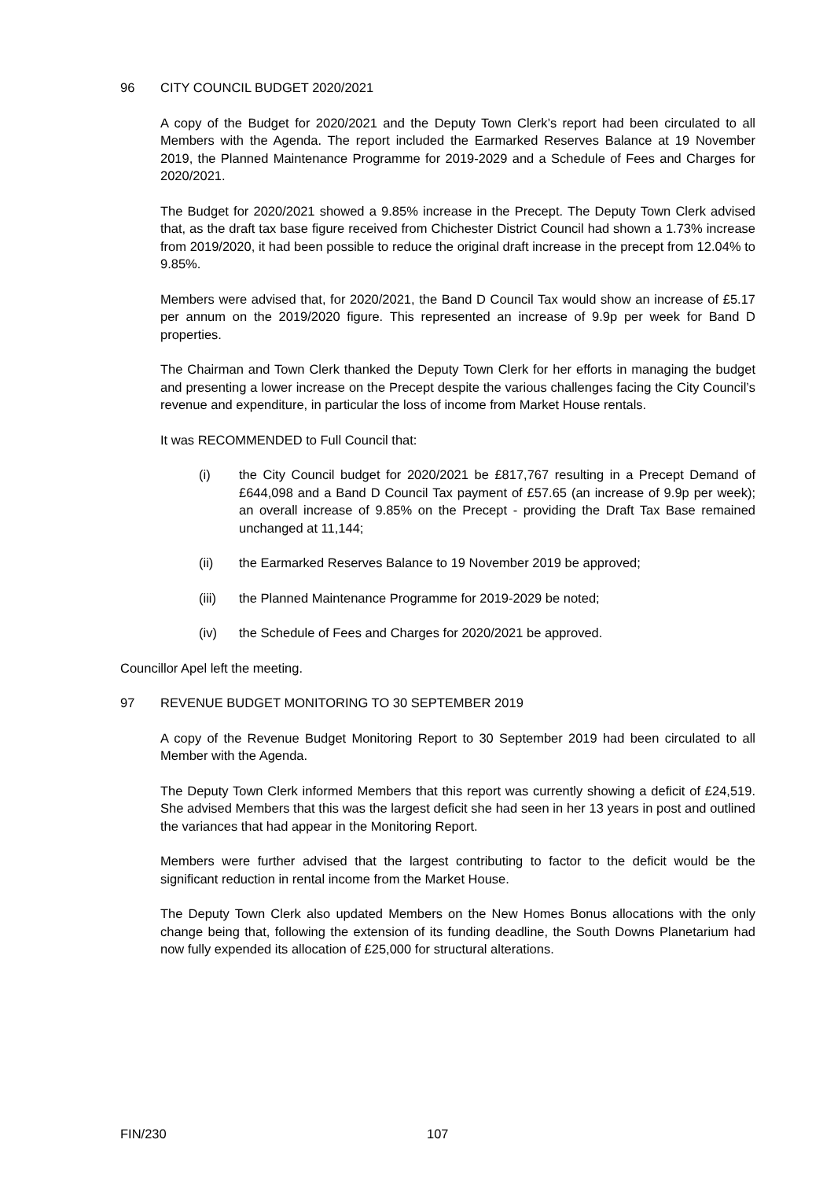96 CITY COUNCIL BUDGET 2020/2021
A copy of the Budget for 2020/2021 and the Deputy Town Clerk’s report had been circulated to all Members with the Agenda. The report included the Earmarked Reserves Balance at 19 November 2019, the Planned Maintenance Programme for 2019-2029 and a Schedule of Fees and Charges for 2020/2021.
The Budget for 2020/2021 showed a 9.85% increase in the Precept. The Deputy Town Clerk advised that, as the draft tax base figure received from Chichester District Council had shown a 1.73% increase from 2019/2020, it had been possible to reduce the original draft increase in the precept from 12.04% to 9.85%.
Members were advised that, for 2020/2021, the Band D Council Tax would show an increase of £5.17 per annum on the 2019/2020 figure. This represented an increase of 9.9p per week for Band D properties.
The Chairman and Town Clerk thanked the Deputy Town Clerk for her efforts in managing the budget and presenting a lower increase on the Precept despite the various challenges facing the City Council’s revenue and expenditure, in particular the loss of income from Market House rentals.
It was RECOMMENDED to Full Council that:
(i) the City Council budget for 2020/2021 be £817,767 resulting in a Precept Demand of £644,098 and a Band D Council Tax payment of £57.65 (an increase of 9.9p per week); an overall increase of 9.85% on the Precept - providing the Draft Tax Base remained unchanged at 11,144;
(ii) the Earmarked Reserves Balance to 19 November 2019 be approved;
(iii) the Planned Maintenance Programme for 2019-2029 be noted;
(iv) the Schedule of Fees and Charges for 2020/2021 be approved.
Councillor Apel left the meeting.
97 REVENUE BUDGET MONITORING TO 30 SEPTEMBER 2019
A copy of the Revenue Budget Monitoring Report to 30 September 2019 had been circulated to all Member with the Agenda.
The Deputy Town Clerk informed Members that this report was currently showing a deficit of £24,519. She advised Members that this was the largest deficit she had seen in her 13 years in post and outlined the variances that had appear in the Monitoring Report.
Members were further advised that the largest contributing to factor to the deficit would be the significant reduction in rental income from the Market House.
The Deputy Town Clerk also updated Members on the New Homes Bonus allocations with the only change being that, following the extension of its funding deadline, the South Downs Planetarium had now fully expended its allocation of £25,000 for structural alterations.
FIN/230 107